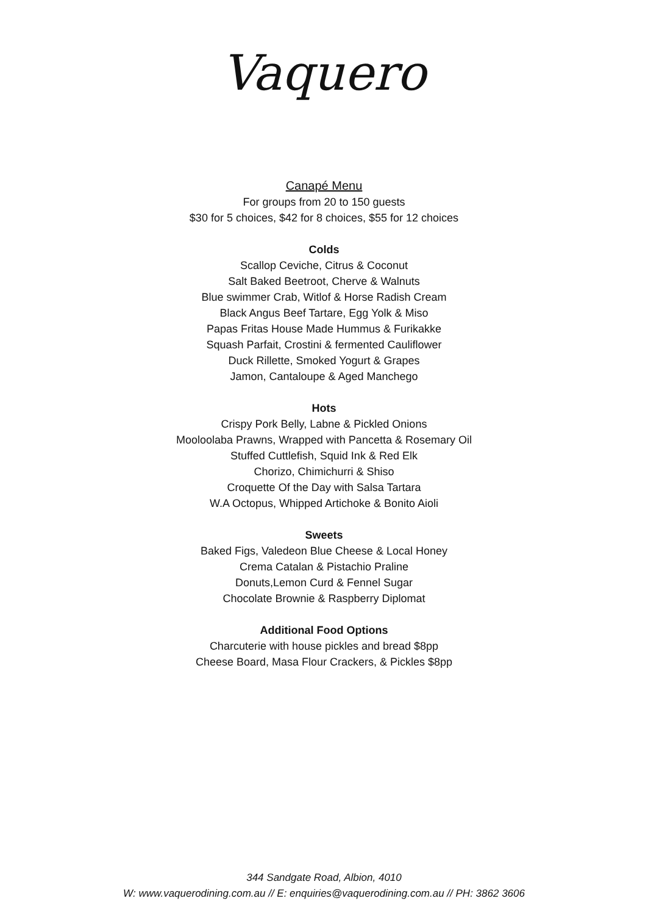Vaquero
Canapé Menu
For groups from 20 to 150 guests
$30 for 5 choices, $42 for 8 choices, $55 for 12 choices
Colds
Scallop Ceviche, Citrus & Coconut
Salt Baked Beetroot, Cherve & Walnuts
Blue swimmer Crab, Witlof & Horse Radish Cream
Black Angus Beef Tartare, Egg Yolk & Miso
Papas Fritas House Made Hummus & Furikakke
Squash Parfait, Crostini & fermented Cauliflower
Duck Rillette, Smoked Yogurt & Grapes
Jamon, Cantaloupe & Aged Manchego
Hots
Crispy Pork Belly, Labne & Pickled Onions
Mooloolaba Prawns, Wrapped with Pancetta & Rosemary Oil
Stuffed Cuttlefish, Squid Ink & Red Elk
Chorizo, Chimichurri & Shiso
Croquette Of the Day with Salsa Tartara
W.A Octopus, Whipped Artichoke & Bonito Aioli
Sweets
Baked Figs, Valedeon Blue Cheese & Local Honey
Crema Catalan & Pistachio Praline
Donuts,Lemon Curd & Fennel Sugar
Chocolate Brownie & Raspberry Diplomat
Additional Food Options
Charcuterie with house pickles and bread $8pp
Cheese Board, Masa Flour Crackers, & Pickles $8pp
344 Sandgate Road, Albion, 4010
W: www.vaquerodining.com.au // E: enquiries@vaquerodining.com.au // PH: 3862 3606